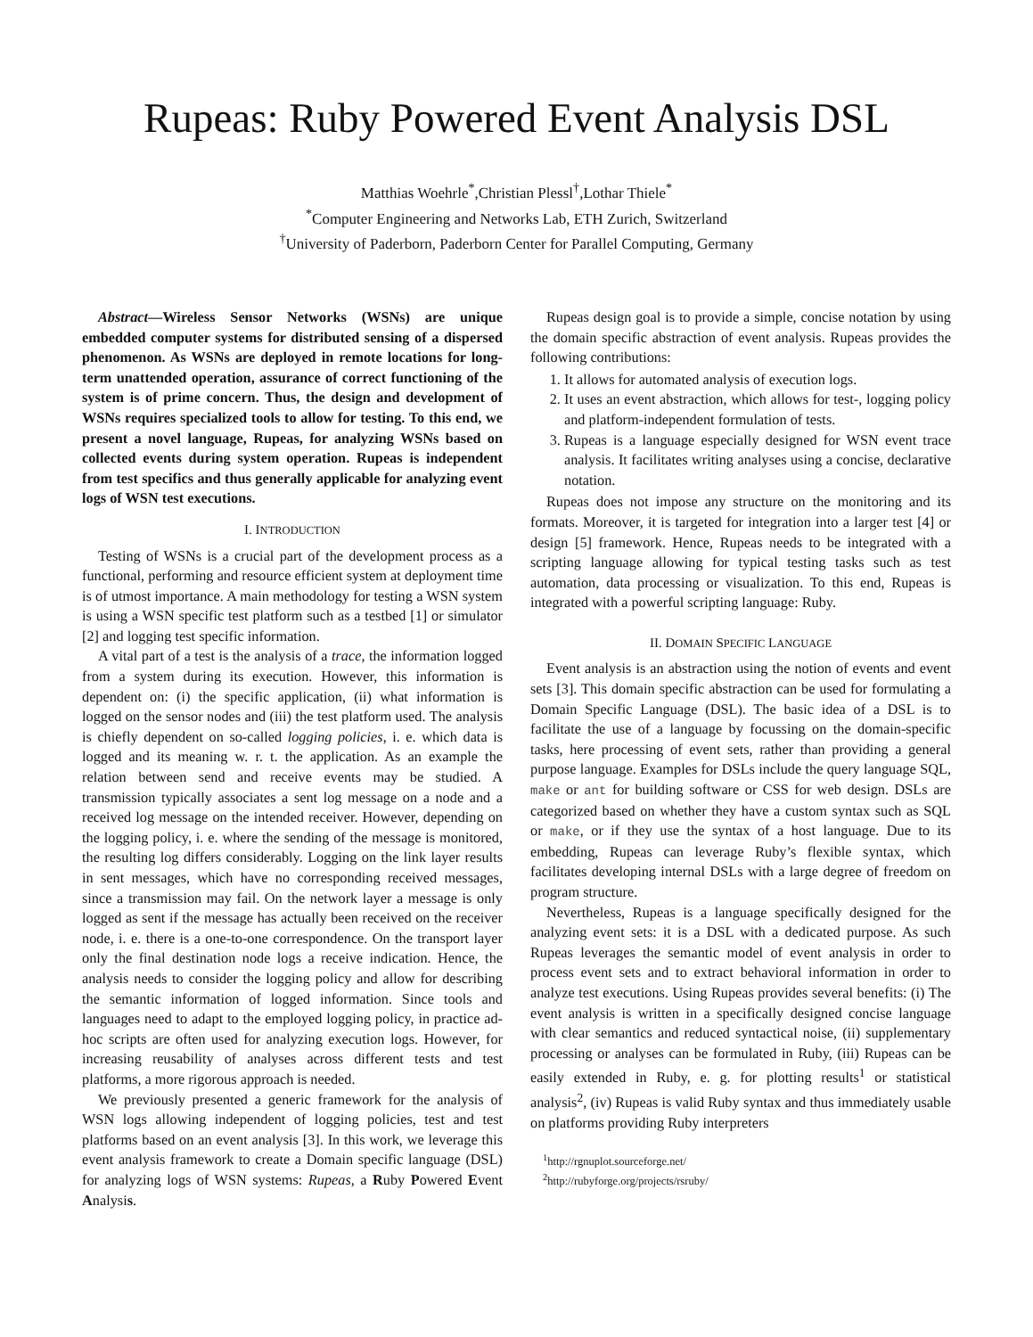Rupeas: Ruby Powered Event Analysis DSL
Matthias Woehrle<sup>*</sup>,Christian Plessl<sup>†</sup>,Lothar Thiele<sup>*</sup>
<sup>*</sup> Computer Engineering and Networks Lab, ETH Zurich, Switzerland
<sup>†</sup> University of Paderborn, Paderborn Center for Parallel Computing, Germany
Abstract—Wireless Sensor Networks (WSNs) are unique embedded computer systems for distributed sensing of a dispersed phenomenon. As WSNs are deployed in remote locations for long-term unattended operation, assurance of correct functioning of the system is of prime concern. Thus, the design and development of WSNs requires specialized tools to allow for testing. To this end, we present a novel language, Rupeas, for analyzing WSNs based on collected events during system operation. Rupeas is independent from test specifics and thus generally applicable for analyzing event logs of WSN test executions.
I. INTRODUCTION
Testing of WSNs is a crucial part of the development process as a functional, performing and resource efficient system at deployment time is of utmost importance. A main methodology for testing a WSN system is using a WSN specific test platform such as a testbed [1] or simulator [2] and logging test specific information.
A vital part of a test is the analysis of a trace, the information logged from a system during its execution. However, this information is dependent on: (i) the specific application, (ii) what information is logged on the sensor nodes and (iii) the test platform used. The analysis is chiefly dependent on so-called logging policies, i. e. which data is logged and its meaning w. r. t. the application. As an example the relation between send and receive events may be studied. A transmission typically associates a sent log message on a node and a received log message on the intended receiver. However, depending on the logging policy, i. e. where the sending of the message is monitored, the resulting log differs considerably. Logging on the link layer results in sent messages, which have no corresponding received messages, since a transmission may fail. On the network layer a message is only logged as sent if the message has actually been received on the receiver node, i. e. there is a one-to-one correspondence. On the transport layer only the final destination node logs a receive indication. Hence, the analysis needs to consider the logging policy and allow for describing the semantic information of logged information. Since tools and languages need to adapt to the employed logging policy, in practice ad-hoc scripts are often used for analyzing execution logs. However, for increasing reusability of analyses across different tests and test platforms, a more rigorous approach is needed.
We previously presented a generic framework for the analysis of WSN logs allowing independent of logging policies, test and test platforms based on an event analysis [3]. In this work, we leverage this event analysis framework to create a Domain specific language (DSL) for analyzing logs of WSN systems: Rupeas, a Ruby Powered Event Analysis.
Rupeas design goal is to provide a simple, concise notation by using the domain specific abstraction of event analysis. Rupeas provides the following contributions:
1. It allows for automated analysis of execution logs.
2. It uses an event abstraction, which allows for test-, logging policy and platform-independent formulation of tests.
3. Rupeas is a language especially designed for WSN event trace analysis. It facilitates writing analyses using a concise, declarative notation.
Rupeas does not impose any structure on the monitoring and its formats. Moreover, it is targeted for integration into a larger test [4] or design [5] framework. Hence, Rupeas needs to be integrated with a scripting language allowing for typical testing tasks such as test automation, data processing or visualization. To this end, Rupeas is integrated with a powerful scripting language: Ruby.
II. DOMAIN SPECIFIC LANGUAGE
Event analysis is an abstraction using the notion of events and event sets [3]. This domain specific abstraction can be used for formulating a Domain Specific Language (DSL). The basic idea of a DSL is to facilitate the use of a language by focussing on the domain-specific tasks, here processing of event sets, rather than providing a general purpose language. Examples for DSLs include the query language SQL, make or ant for building software or CSS for web design. DSLs are categorized based on whether they have a custom syntax such as SQL or make, or if they use the syntax of a host language. Due to its embedding, Rupeas can leverage Ruby’s flexible syntax, which facilitates developing internal DSLs with a large degree of freedom on program structure.
Nevertheless, Rupeas is a language specifically designed for the analyzing event sets: it is a DSL with a dedicated purpose. As such Rupeas leverages the semantic model of event analysis in order to process event sets and to extract behavioral information in order to analyze test executions. Using Rupeas provides several benefits: (i) The event analysis is written in a specifically designed concise language with clear semantics and reduced syntactical noise, (ii) supplementary processing or analyses can be formulated in Ruby, (iii) Rupeas can be easily extended in Ruby, e. g. for plotting results<sup>1</sup> or statistical analysis<sup>2</sup>, (iv) Rupeas is valid Ruby syntax and thus immediately usable on platforms providing Ruby interpreters
<sup>1</sup> http://rgnuplot.sourceforge.net/
<sup>2</sup> http://rubyforge.org/projects/rsruby/